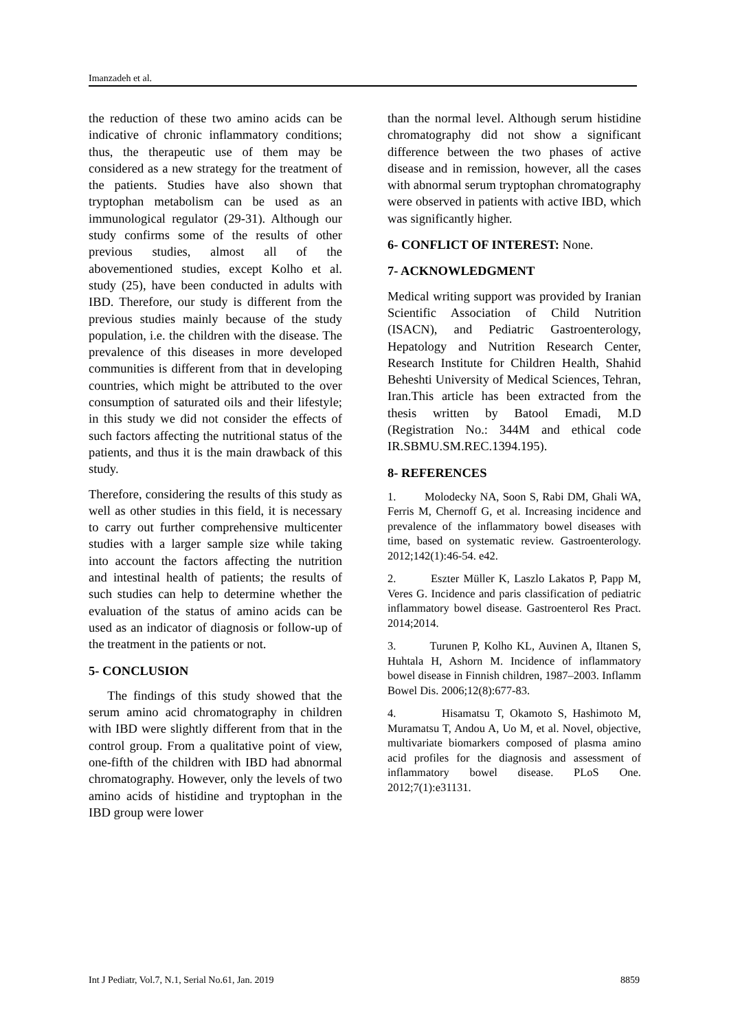Imanzadeh et al.
the reduction of these two amino acids can be indicative of chronic inflammatory conditions; thus, the therapeutic use of them may be considered as a new strategy for the treatment of the patients. Studies have also shown that tryptophan metabolism can be used as an immunological regulator (29-31). Although our study confirms some of the results of other previous studies, almost all of the abovementioned studies, except Kolho et al. study (25), have been conducted in adults with IBD. Therefore, our study is different from the previous studies mainly because of the study population, i.e. the children with the disease. The prevalence of this diseases in more developed communities is different from that in developing countries, which might be attributed to the over consumption of saturated oils and their lifestyle; in this study we did not consider the effects of such factors affecting the nutritional status of the patients, and thus it is the main drawback of this study.
Therefore, considering the results of this study as well as other studies in this field, it is necessary to carry out further comprehensive multicenter studies with a larger sample size while taking into account the factors affecting the nutrition and intestinal health of patients; the results of such studies can help to determine whether the evaluation of the status of amino acids can be used as an indicator of diagnosis or follow-up of the treatment in the patients or not.
5- CONCLUSION
The findings of this study showed that the serum amino acid chromatography in children with IBD were slightly different from that in the control group. From a qualitative point of view, one-fifth of the children with IBD had abnormal chromatography. However, only the levels of two amino acids of histidine and tryptophan in the IBD group were lower
than the normal level. Although serum histidine chromatography did not show a significant difference between the two phases of active disease and in remission, however, all the cases with abnormal serum tryptophan chromatography were observed in patients with active IBD, which was significantly higher.
6- CONFLICT OF INTEREST: None.
7- ACKNOWLEDGMENT
Medical writing support was provided by Iranian Scientific Association of Child Nutrition (ISACN), and Pediatric Gastroenterology, Hepatology and Nutrition Research Center, Research Institute for Children Health, Shahid Beheshti University of Medical Sciences, Tehran, Iran.This article has been extracted from the thesis written by Batool Emadi, M.D (Registration No.: 344M and ethical code IR.SBMU.SM.REC.1394.195).
8- REFERENCES
1. Molodecky NA, Soon S, Rabi DM, Ghali WA, Ferris M, Chernoff G, et al. Increasing incidence and prevalence of the inflammatory bowel diseases with time, based on systematic review. Gastroenterology. 2012;142(1):46-54. e42.
2. Eszter Müller K, Laszlo Lakatos P, Papp M, Veres G. Incidence and paris classification of pediatric inflammatory bowel disease. Gastroenterol Res Pract. 2014;2014.
3. Turunen P, Kolho KL, Auvinen A, Iltanen S, Huhtala H, Ashorn M. Incidence of inflammatory bowel disease in Finnish children, 1987–2003. Inflamm Bowel Dis. 2006;12(8):677-83.
4. Hisamatsu T, Okamoto S, Hashimoto M, Muramatsu T, Andou A, Uo M, et al. Novel, objective, multivariate biomarkers composed of plasma amino acid profiles for the diagnosis and assessment of inflammatory bowel disease. PLoS One. 2012;7(1):e31131.
Int J Pediatr, Vol.7, N.1, Serial No.61, Jan. 2019 8859